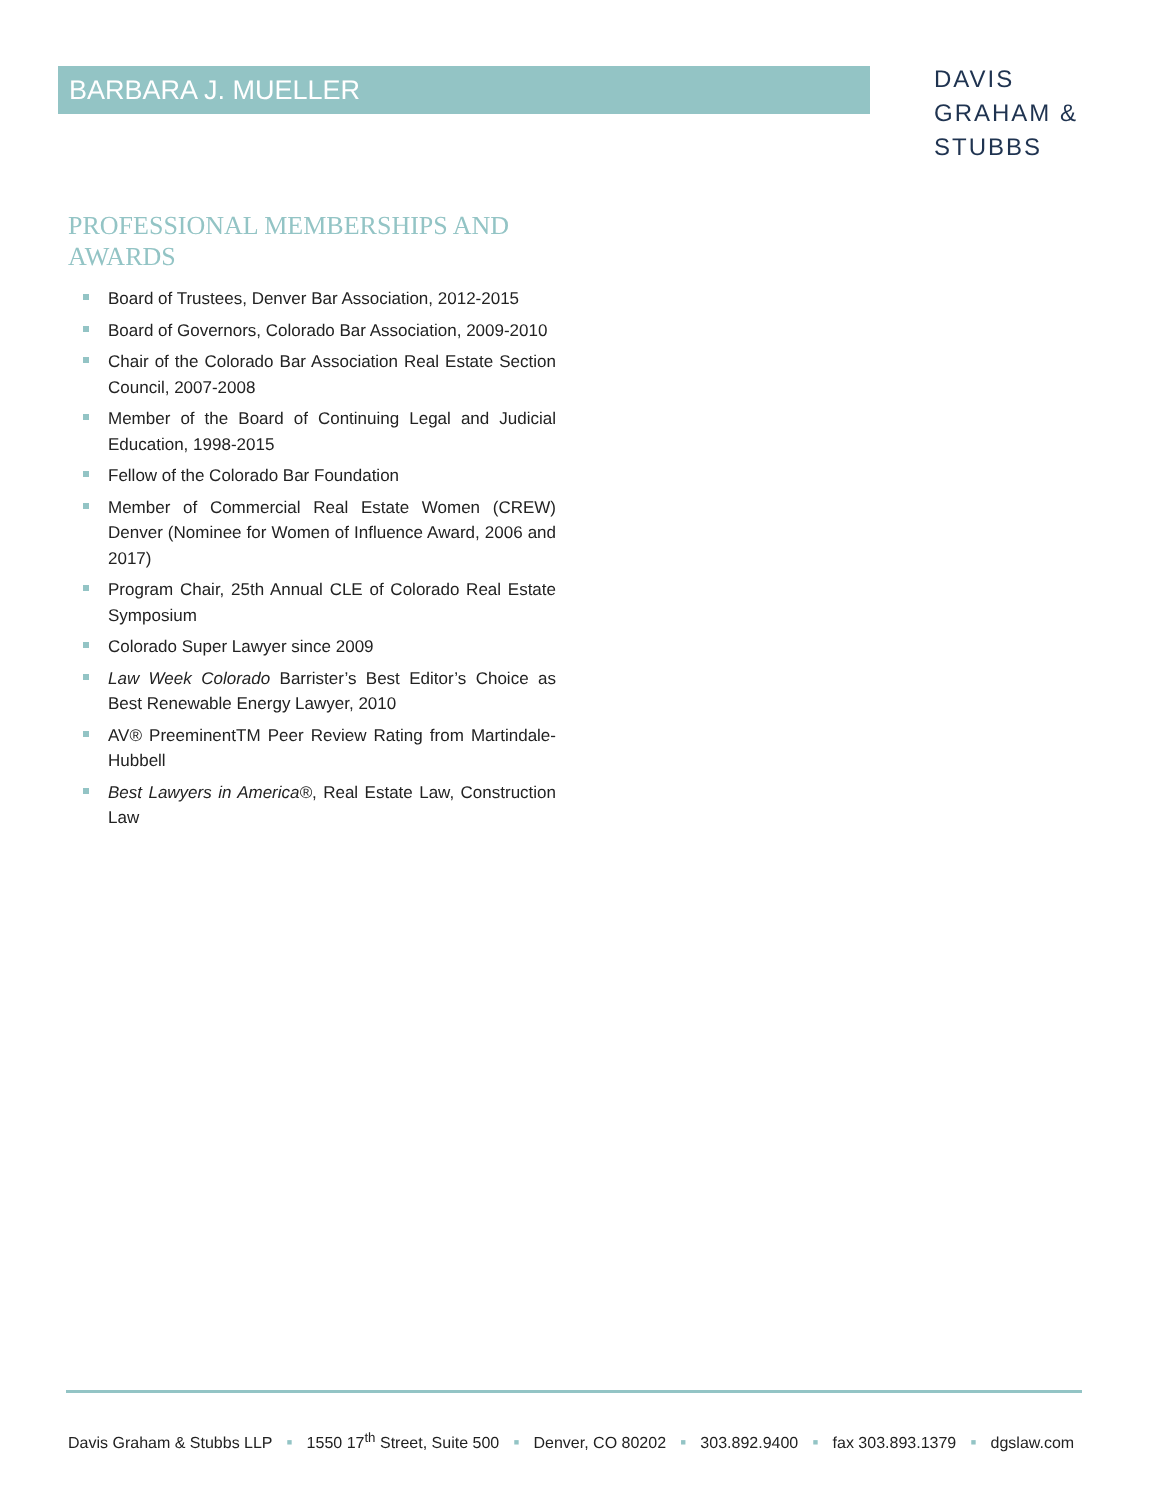BARBARA J. MUELLER
DAVIS
GRAHAM &
STUBBS
PROFESSIONAL MEMBERSHIPS AND AWARDS
Board of Trustees, Denver Bar Association, 2012-2015
Board of Governors, Colorado Bar Association, 2009-2010
Chair of the Colorado Bar Association Real Estate Section Council, 2007-2008
Member of the Board of Continuing Legal and Judicial Education, 1998-2015
Fellow of the Colorado Bar Foundation
Member of Commercial Real Estate Women (CREW) Denver (Nominee for Women of Influence Award, 2006 and 2017)
Program Chair, 25th Annual CLE of Colorado Real Estate Symposium
Colorado Super Lawyer since 2009
Law Week Colorado Barrister’s Best Editor’s Choice as Best Renewable Energy Lawyer, 2010
AV® PreeminentTM Peer Review Rating from Martindale-Hubbell
Best Lawyers in America®, Real Estate Law, Construction Law
Davis Graham & Stubbs LLP ■ 1550 17<sup>th</sup> Street, Suite 500 ■ Denver, CO 80202 ■ 303.892.9400 ■ fax 303.893.1379 ■ dgslaw.com